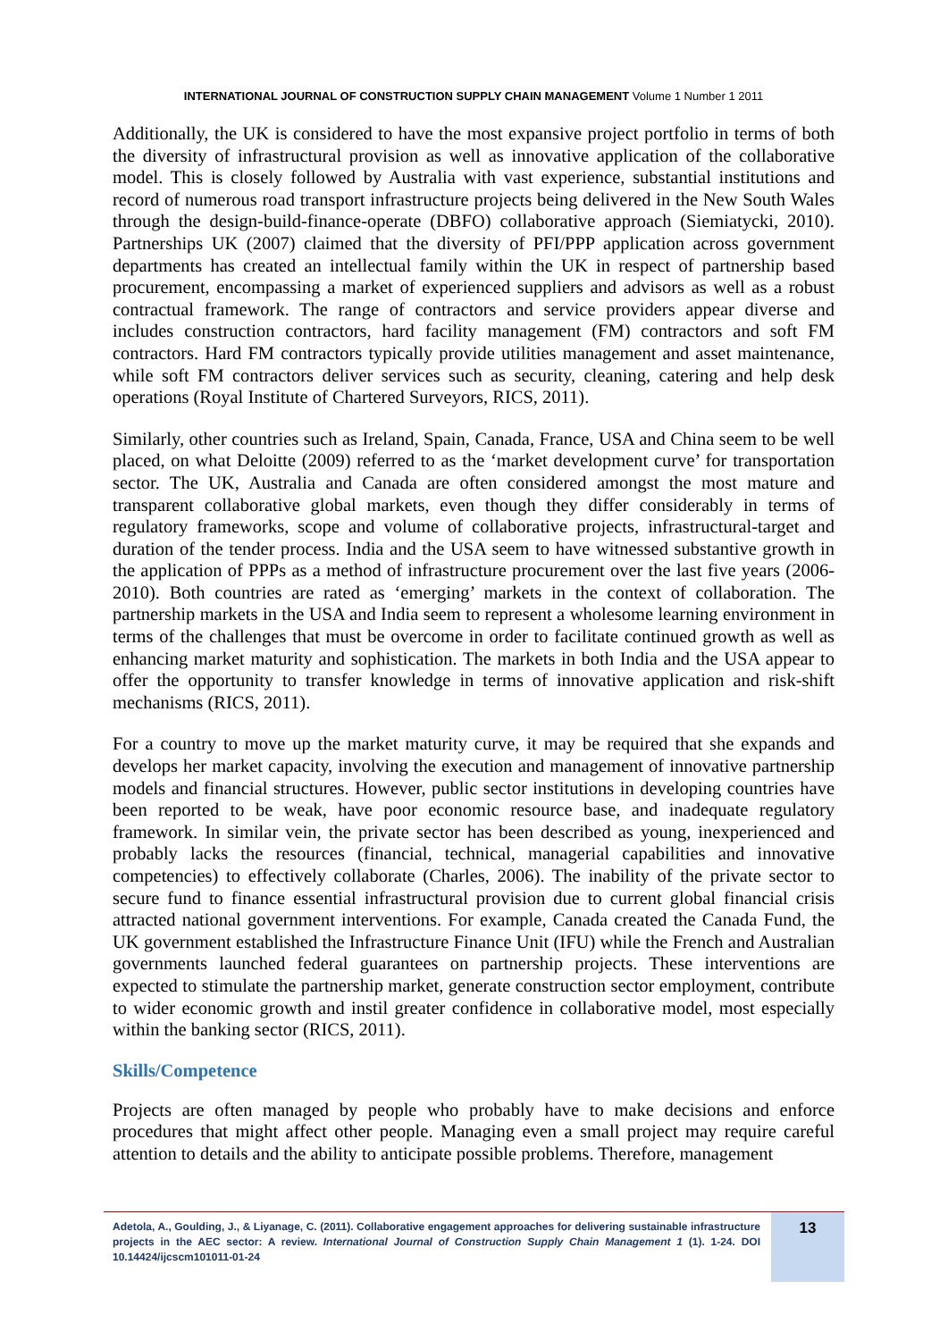INTERNATIONAL JOURNAL OF CONSTRUCTION SUPPLY CHAIN MANAGEMENT Volume 1 Number 1 2011
Additionally, the UK is considered to have the most expansive project portfolio in terms of both the diversity of infrastructural provision as well as innovative application of the collaborative model. This is closely followed by Australia with vast experience, substantial institutions and record of numerous road transport infrastructure projects being delivered in the New South Wales through the design-build-finance-operate (DBFO) collaborative approach (Siemiatycki, 2010). Partnerships UK (2007) claimed that the diversity of PFI/PPP application across government departments has created an intellectual family within the UK in respect of partnership based procurement, encompassing a market of experienced suppliers and advisors as well as a robust contractual framework. The range of contractors and service providers appear diverse and includes construction contractors, hard facility management (FM) contractors and soft FM contractors. Hard FM contractors typically provide utilities management and asset maintenance, while soft FM contractors deliver services such as security, cleaning, catering and help desk operations (Royal Institute of Chartered Surveyors, RICS, 2011).
Similarly, other countries such as Ireland, Spain, Canada, France, USA and China seem to be well placed, on what Deloitte (2009) referred to as the ‘market development curve’ for transportation sector. The UK, Australia and Canada are often considered amongst the most mature and transparent collaborative global markets, even though they differ considerably in terms of regulatory frameworks, scope and volume of collaborative projects, infrastructural-target and duration of the tender process. India and the USA seem to have witnessed substantive growth in the application of PPPs as a method of infrastructure procurement over the last five years (2006-2010). Both countries are rated as ‘emerging’ markets in the context of collaboration. The partnership markets in the USA and India seem to represent a wholesome learning environment in terms of the challenges that must be overcome in order to facilitate continued growth as well as enhancing market maturity and sophistication. The markets in both India and the USA appear to offer the opportunity to transfer knowledge in terms of innovative application and risk-shift mechanisms (RICS, 2011).
For a country to move up the market maturity curve, it may be required that she expands and develops her market capacity, involving the execution and management of innovative partnership models and financial structures. However, public sector institutions in developing countries have been reported to be weak, have poor economic resource base, and inadequate regulatory framework. In similar vein, the private sector has been described as young, inexperienced and probably lacks the resources (financial, technical, managerial capabilities and innovative competencies) to effectively collaborate (Charles, 2006). The inability of the private sector to secure fund to finance essential infrastructural provision due to current global financial crisis attracted national government interventions. For example, Canada created the Canada Fund, the UK government established the Infrastructure Finance Unit (IFU) while the French and Australian governments launched federal guarantees on partnership projects. These interventions are expected to stimulate the partnership market, generate construction sector employment, contribute to wider economic growth and instil greater confidence in collaborative model, most especially within the banking sector (RICS, 2011).
Skills/Competence
Projects are often managed by people who probably have to make decisions and enforce procedures that might affect other people. Managing even a small project may require careful attention to details and the ability to anticipate possible problems. Therefore, management
Adetola, A., Goulding, J., & Liyanage, C. (2011). Collaborative engagement approaches for delivering sustainable infrastructure projects in the AEC sector: A review. International Journal of Construction Supply Chain Management 1 (1). 1-24. DOI 10.14424/ijcscm101011-01-24
13